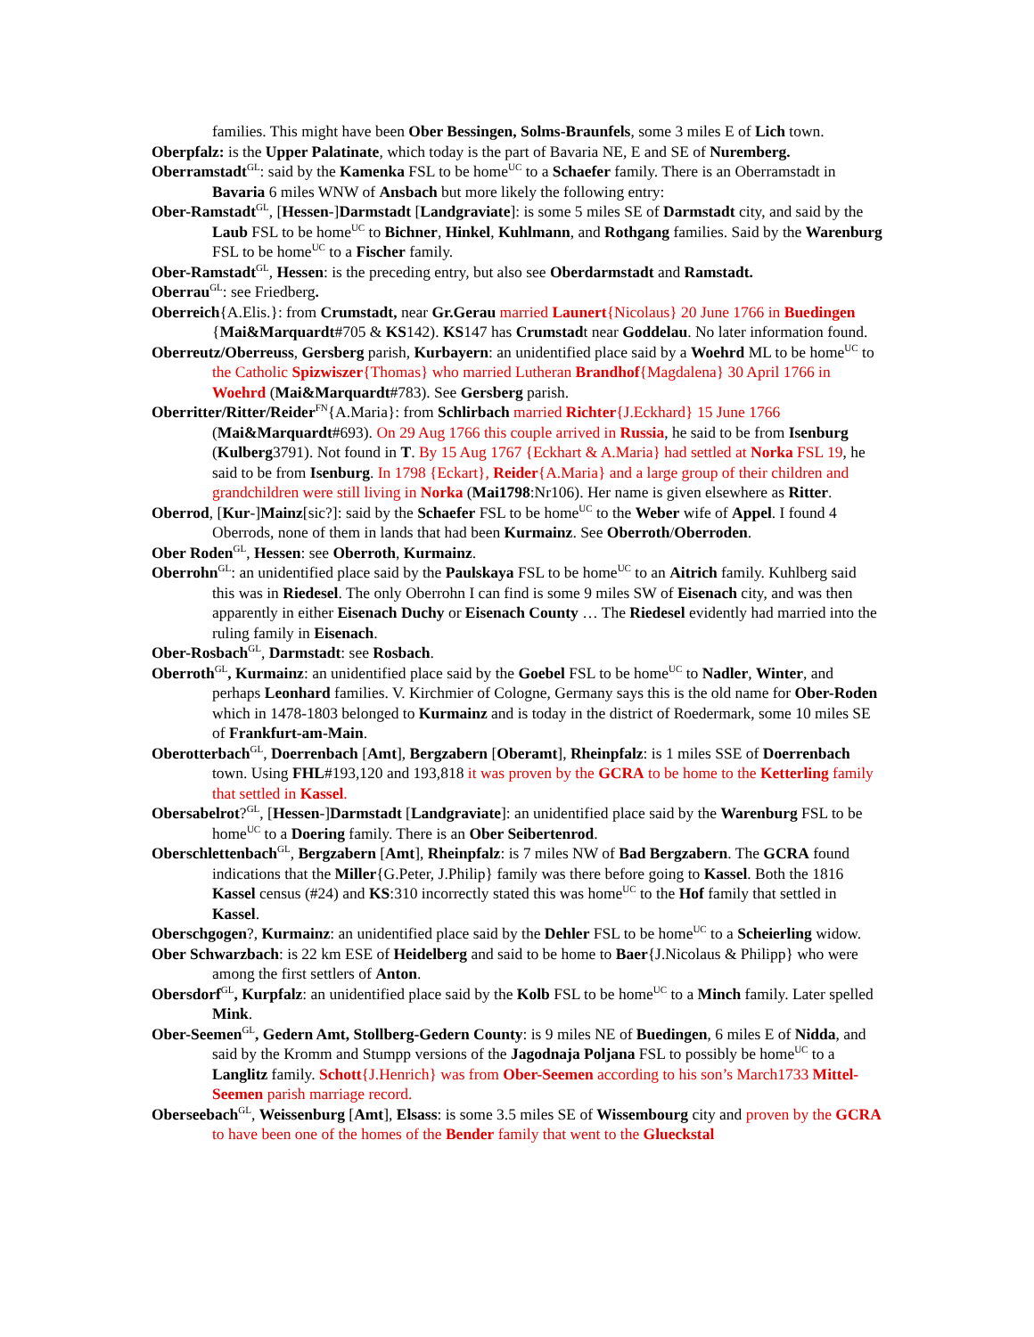families. This might have been Ober Bessingen, Solms-Braunfels, some 3 miles E of Lich town.
Oberpfalz: is the Upper Palatinate, which today is the part of Bavaria NE, E and SE of Nuremberg.
Oberramstadt<sup>GL</sup>: said by the Kamenka FSL to be home<sup>UC</sup> to a Schaefer family. There is an Oberramstadt in Bavaria 6 miles WNW of Ansbach but more likely the following entry:
Ober-Ramstadt<sup>GL</sup>, [Hessen-]Darmstadt [Landgraviate]: is some 5 miles SE of Darmstadt city, and said by the Laub FSL to be home<sup>UC</sup> to Bichner, Hinkel, Kuhlmann, and Rothgang families. Said by the Warenburg FSL to be home<sup>UC</sup> to a Fischer family.
Ober-Ramstadt<sup>GL</sup>, Hessen: is the preceding entry, but also see Oberdarmstadt and Ramstadt.
Oberrau<sup>GL</sup>: see Friedberg.
Oberreich{A.Elis.}: from Crumstadt, near Gr.Gerau married Launert{Nicolaus} 20 June 1766 in Buedingen {Mai&Marquardt#705 & KS142). KS147 has Crumstadt near Goddelau. No later information found.
Oberreutz/Oberreuss, Gersberg parish, Kurbayern: an unidentified place said by a Woehrd ML to be home<sup>UC</sup> to the Catholic Spizwiszer{Thomas} who married Lutheran Brandhof{Magdalena} 30 April 1766 in Woehrd (Mai&Marquardt#783). See Gersberg parish.
Oberritter/Ritter/Reider<sup>FN</sup>{A.Maria}: from Schlirbach married Richter{J.Eckhard} 15 June 1766 (Mai&Marquardt#693). On 29 Aug 1766 this couple arrived in Russia, he said to be from Isenburg (Kulberg3791). Not found in T. By 15 Aug 1767 {Eckhart & A.Maria} had settled at Norka FSL 19, he said to be from Isenburg. In 1798 {Eckart}, Reider{A.Maria} and a large group of their children and grandchildren were still living in Norka (Mai1798:Nr106). Her name is given elsewhere as Ritter.
Oberrod, [Kur-]Mainz[sic?]: said by the Schaefer FSL to be home<sup>UC</sup> to the Weber wife of Appel. I found 4 Oberrods, none of them in lands that had been Kurmainz. See Oberroth/Oberroden.
Ober Roden<sup>GL</sup>, Hessen: see Oberroth, Kurmainz.
Oberrohn<sup>GL</sup>: an unidentified place said by the Paulskaya FSL to be home<sup>UC</sup> to an Aitrich family. Kuhlberg said this was in Riedesel. The only Oberrohn I can find is some 9 miles SW of Eisenach city, and was then apparently in either Eisenach Duchy or Eisenach County … The Riedesel evidently had married into the ruling family in Eisenach.
Ober-Rosbach<sup>GL</sup>, Darmstadt: see Rosbach.
Oberroth<sup>GL</sup>, Kurmainz: an unidentified place said by the Goebel FSL to be home<sup>UC</sup> to Nadler, Winter, and perhaps Leonhard families. V. Kirchmier of Cologne, Germany says this is the old name for Ober-Roden which in 1478-1803 belonged to Kurmainz and is today in the district of Roedermark, some 10 miles SE of Frankfurt-am-Main.
Oberotterbach<sup>GL</sup>, Doerrenbach [Amt], Bergzabern [Oberamt], Rheinpfalz: is 1 miles SSE of Doerrenbach town. Using FHL#193,120 and 193,818 it was proven by the GCRA to be home to the Ketterling family that settled in Kassel.
Obersabelrot?<sup>GL</sup>, [Hessen-]Darmstadt [Landgraviate]: an unidentified place said by the Warenburg FSL to be home<sup>UC</sup> to a Doering family. There is an Ober Seibertenrod.
Oberschlettenbach<sup>GL</sup>, Bergzabern [Amt], Rheinpfalz: is 7 miles NW of Bad Bergzabern. The GCRA found indications that the Miller{G.Peter, J.Philip} family was there before going to Kassel. Both the 1816 Kassel census (#24) and KS:310 incorrectly stated this was home<sup>UC</sup> to the Hof family that settled in Kassel.
Oberschgogen?, Kurmainz: an unidentified place said by the Dehler FSL to be home<sup>UC</sup> to a Scheierling widow.
Ober Schwarzbach: is 22 km ESE of Heidelberg and said to be home to Baer{J.Nicolaus & Philipp} who were among the first settlers of Anton.
Obersdorf<sup>GL</sup>, Kurpfalz: an unidentified place said by the Kolb FSL to be home<sup>UC</sup> to a Minch family. Later spelled Mink.
Ober-Seemen<sup>GL</sup>, Gedern Amt, Stollberg-Gedern County: is 9 miles NE of Buedingen, 6 miles E of Nidda, and said by the Kromm and Stumpp versions of the Jagodnaja Poljana FSL to possibly be home<sup>UC</sup> to a Langlitz family. Schott{J.Henrich} was from Ober-Seemen according to his son’s March1733 Mittel-Seemen parish marriage record.
Oberseebach<sup>GL</sup>, Weissenburg [Amt], Elsass: is some 3.5 miles SE of Wissembourg city and proven by the GCRA to have been one of the homes of the Bender family that went to the Glueckstal